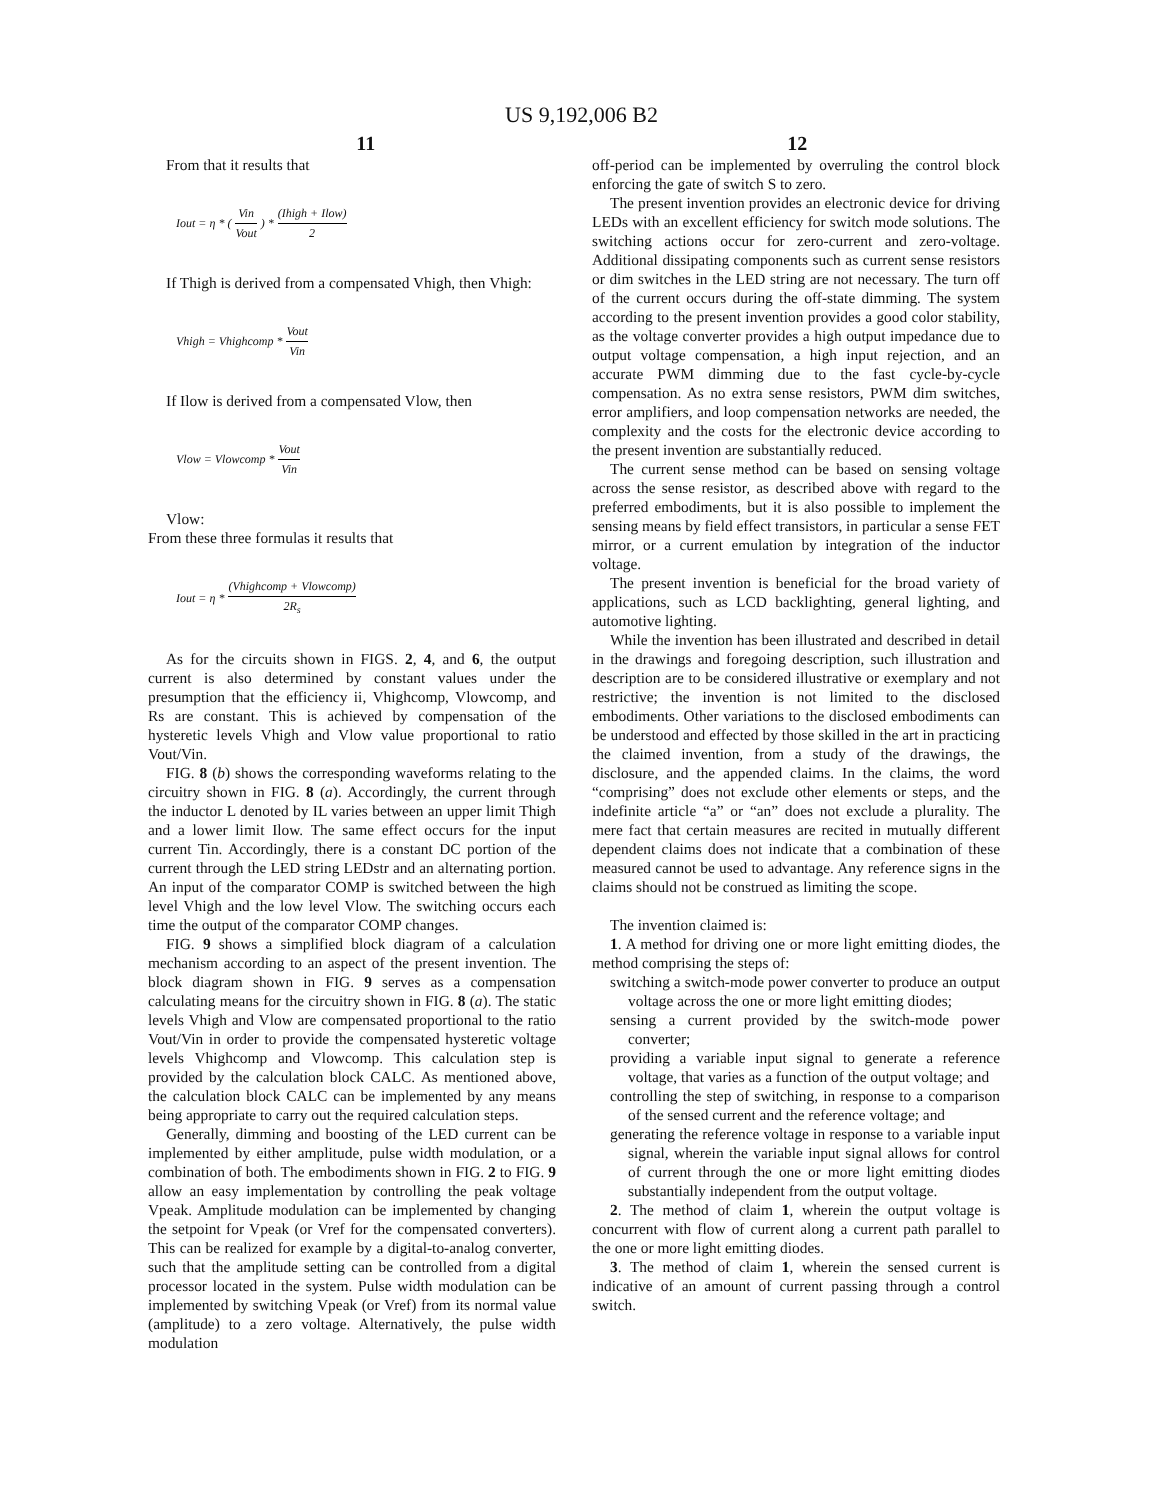US 9,192,006 B2
11 12
From that it results that
Iout = η * ( Vin Vout ) * (Ihigh + Ilow) 2
If Thigh is derived from a compensated Vhigh, then Vhigh:
Vhigh = Vhighcomp * Vout Vin
If Ilow is derived from a compensated Vlow, then
Vlow = Vlowcomp * Vout Vin
Vlow:
From these three formulas it results that
Iout = η * (Vhighcomp + Vlowcomp) 2R<sub>s</sub>
As for the circuits shown in FIGS. 2, 4, and 6, the output current is also determined by constant values under the presumption that the efficiency ii, Vhighcomp, Vlowcomp, and Rs are constant. This is achieved by compensation of the hysteretic levels Vhigh and Vlow value proportional to ratio Vout/Vin.
FIG. 8 (b) shows the corresponding waveforms relating to the circuitry shown in FIG. 8 (a). Accordingly, the current through the inductor L denoted by IL varies between an upper limit Thigh and a lower limit Ilow. The same effect occurs for the input current Tin. Accordingly, there is a constant DC portion of the current through the LED string LEDstr and an alternating portion. An input of the comparator COMP is switched between the high level Vhigh and the low level Vlow. The switching occurs each time the output of the comparator COMP changes.
FIG. 9 shows a simplified block diagram of a calculation mechanism according to an aspect of the present invention. The block diagram shown in FIG. 9 serves as a compensation calculating means for the circuitry shown in FIG. 8 (a). The static levels Vhigh and Vlow are compensated proportional to the ratio Vout/Vin in order to provide the compensated hysteretic voltage levels Vhighcomp and Vlowcomp. This calculation step is provided by the calculation block CALC. As mentioned above, the calculation block CALC can be implemented by any means being appropriate to carry out the required calculation steps.
Generally, dimming and boosting of the LED current can be implemented by either amplitude, pulse width modulation, or a combination of both. The embodiments shown in FIG. 2 to FIG. 9 allow an easy implementation by controlling the peak voltage Vpeak. Amplitude modulation can be implemented by changing the setpoint for Vpeak (or Vref for the compensated converters). This can be realized for example by a digital-to-analog converter, such that the amplitude setting can be controlled from a digital processor located in the system. Pulse width modulation can be implemented by switching Vpeak (or Vref) from its normal value (amplitude) to a zero voltage. Alternatively, the pulse width modulation
off-period can be implemented by overruling the control block enforcing the gate of switch S to zero.
The present invention provides an electronic device for driving LEDs with an excellent efficiency for switch mode solutions. The switching actions occur for zero-current and zero-voltage. Additional dissipating components such as current sense resistors or dim switches in the LED string are not necessary. The turn off of the current occurs during the off-state dimming. The system according to the present invention provides a good color stability, as the voltage converter provides a high output impedance due to output voltage compensation, a high input rejection, and an accurate PWM dimming due to the fast cycle-by-cycle compensation. As no extra sense resistors, PWM dim switches, error amplifiers, and loop compensation networks are needed, the complexity and the costs for the electronic device according to the present invention are substantially reduced.
The current sense method can be based on sensing voltage across the sense resistor, as described above with regard to the preferred embodiments, but it is also possible to implement the sensing means by field effect transistors, in particular a sense FET mirror, or a current emulation by integration of the inductor voltage.
The present invention is beneficial for the broad variety of applications, such as LCD backlighting, general lighting, and automotive lighting.
While the invention has been illustrated and described in detail in the drawings and foregoing description, such illustration and description are to be considered illustrative or exemplary and not restrictive; the invention is not limited to the disclosed embodiments. Other variations to the disclosed embodiments can be understood and effected by those skilled in the art in practicing the claimed invention, from a study of the drawings, the disclosure, and the appended claims. In the claims, the word “comprising” does not exclude other elements or steps, and the indefinite article “a” or “an” does not exclude a plurality. The mere fact that certain measures are recited in mutually different dependent claims does not indicate that a combination of these measured cannot be used to advantage. Any reference signs in the claims should not be construed as limiting the scope.
The invention claimed is:
1. A method for driving one or more light emitting diodes, the method comprising the steps of:
switching a switch-mode power converter to produce an output voltage across the one or more light emitting diodes;
sensing a current provided by the switch-mode power converter;
providing a variable input signal to generate a reference voltage, that varies as a function of the output voltage; and
controlling the step of switching, in response to a comparison of the sensed current and the reference voltage; and
generating the reference voltage in response to a variable input signal, wherein the variable input signal allows for control of current through the one or more light emitting diodes substantially independent from the output voltage.
2. The method of claim 1, wherein the output voltage is concurrent with flow of current along a current path parallel to the one or more light emitting diodes.
3. The method of claim 1, wherein the sensed current is indicative of an amount of current passing through a control switch.